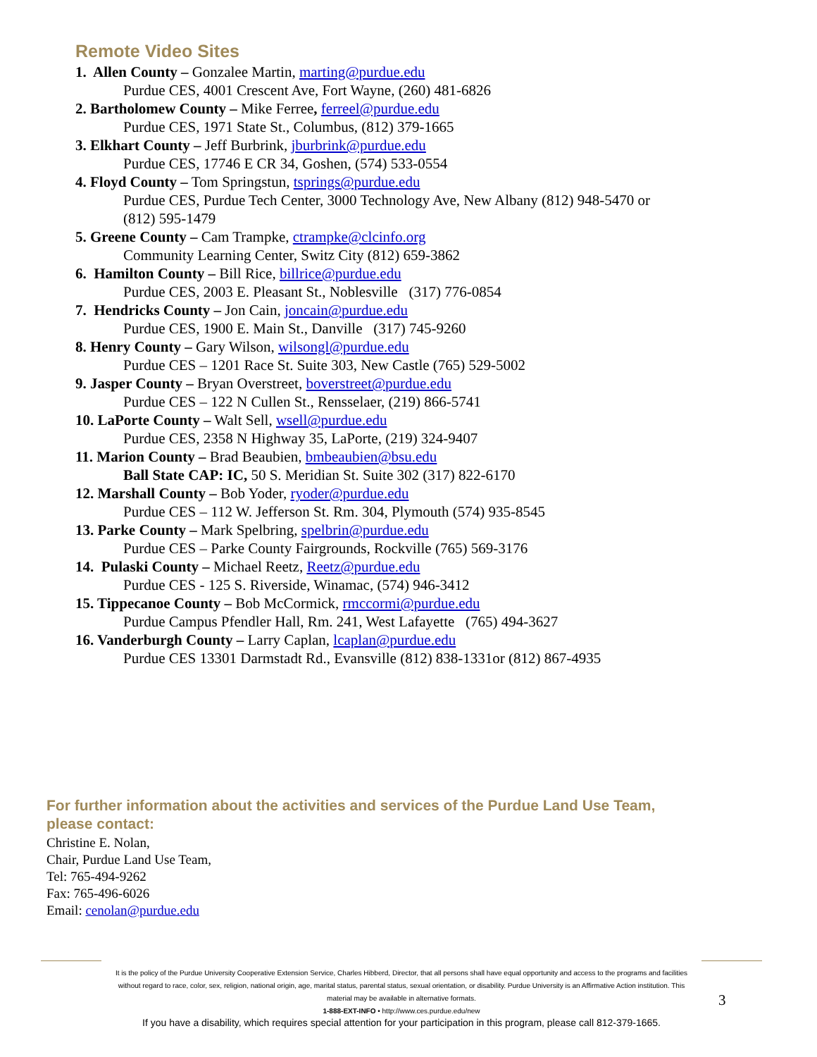Remote Video Sites
1. Allen County – Gonzalee Martin, marting@purdue.edu
Purdue CES, 4001 Crescent Ave, Fort Wayne, (260) 481-6826
2. Bartholomew County – Mike Ferree, ferreel@purdue.edu
Purdue CES, 1971 State St., Columbus, (812) 379-1665
3. Elkhart County – Jeff Burbrink, jburbrink@purdue.edu
Purdue CES, 17746 E CR 34, Goshen, (574) 533-0554
4. Floyd County – Tom Springstun, tsprings@purdue.edu
Purdue CES, Purdue Tech Center, 3000 Technology Ave, New Albany (812) 948-5470 or
(812) 595-1479
5. Greene County – Cam Trampke, ctrampke@clcinfo.org
Community Learning Center, Switz City (812) 659-3862
6. Hamilton County – Bill Rice, billrice@purdue.edu
Purdue CES, 2003 E. Pleasant St., Noblesville (317) 776-0854
7. Hendricks County – Jon Cain, joncain@purdue.edu
Purdue CES, 1900 E. Main St., Danville (317) 745-9260
8. Henry County – Gary Wilson, wilsongl@purdue.edu
Purdue CES – 1201 Race St. Suite 303, New Castle (765) 529-5002
9. Jasper County – Bryan Overstreet, boverstreet@purdue.edu
Purdue CES – 122 N Cullen St., Rensselaer, (219) 866-5741
10. LaPorte County – Walt Sell, wsell@purdue.edu
Purdue CES, 2358 N Highway 35, LaPorte, (219) 324-9407
11. Marion County – Brad Beaubien, bmbeaubien@bsu.edu
Ball State CAP: IC, 50 S. Meridian St. Suite 302 (317) 822-6170
12. Marshall County – Bob Yoder, ryoder@purdue.edu
Purdue CES – 112 W. Jefferson St. Rm. 304, Plymouth (574) 935-8545
13. Parke County – Mark Spelbring, spelbrin@purdue.edu
Purdue CES – Parke County Fairgrounds, Rockville (765) 569-3176
14. Pulaski County – Michael Reetz, Reetz@purdue.edu
Purdue CES - 125 S. Riverside, Winamac, (574) 946-3412
15. Tippecanoe County – Bob McCormick, rmccormi@purdue.edu
Purdue Campus Pfendler Hall, Rm. 241, West Lafayette (765) 494-3627
16. Vanderburgh County – Larry Caplan, lcaplan@purdue.edu
Purdue CES 13301 Darmstadt Rd., Evansville (812) 838-1331or (812) 867-4935
For further information about the activities and services of the Purdue Land Use Team,
please contact:
Christine E. Nolan,
Chair, Purdue Land Use Team,
Tel: 765-494-9262
Fax: 765-496-6026
Email: cenolan@purdue.edu
It is the policy of the Purdue University Cooperative Extension Service, Charles Hibberd, Director, that all persons shall have equal opportunity and access to the programs and facilities without regard to race, color, sex, religion, national origin, age, marital status, parental status, sexual orientation, or disability. Purdue University is an Affirmative Action institution. This material may be available in alternative formats.
1-888-EXT-INFO • http://www.ces.purdue.edu/new
3
If you have a disability, which requires special attention for your participation in this program, please call 812-379-1665.